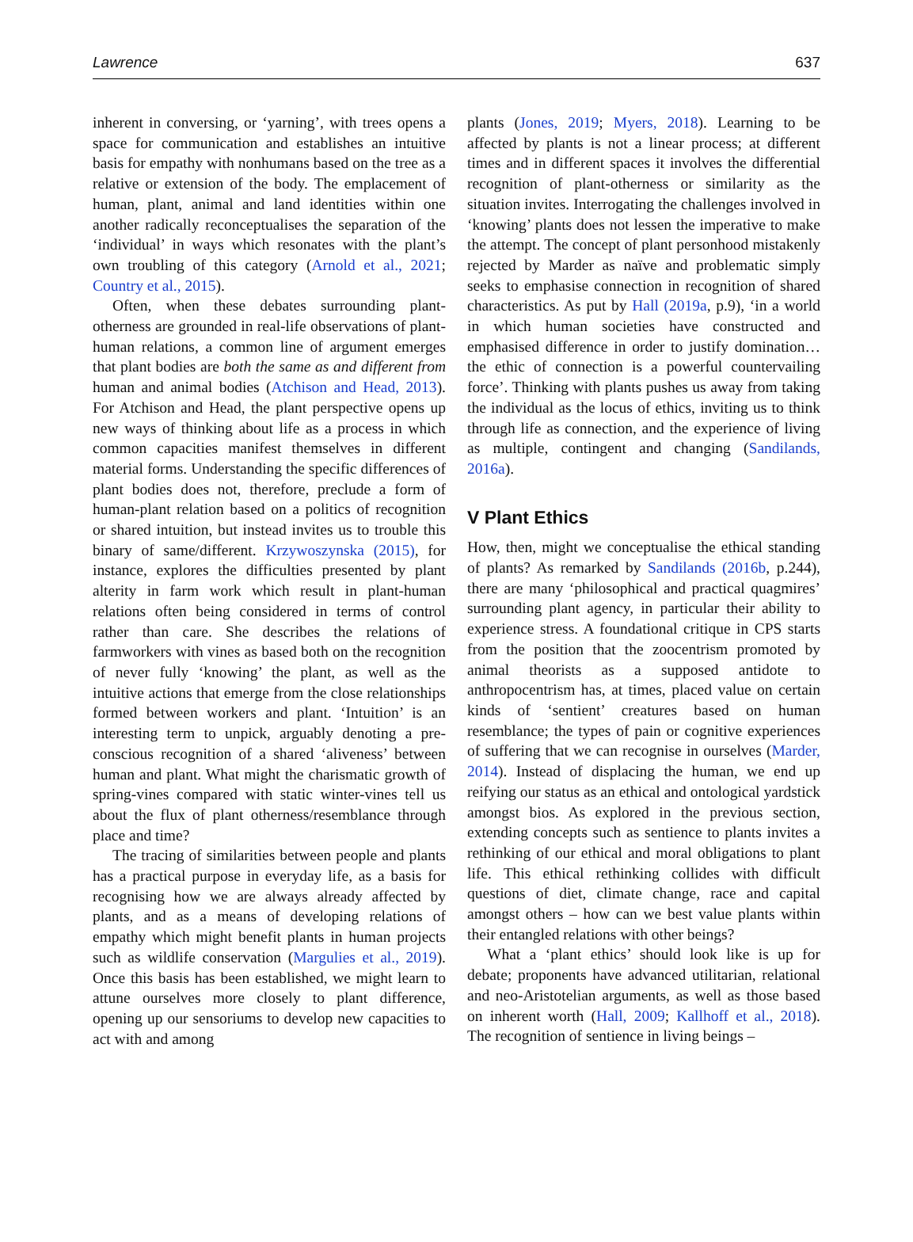Lawrence 637
inherent in conversing, or ‘yarning’, with trees opens a space for communication and establishes an intuitive basis for empathy with nonhumans based on the tree as a relative or extension of the body. The emplacement of human, plant, animal and land identities within one another radically reconceptualises the separation of the ‘individual’ in ways which resonates with the plant’s own troubling of this category (Arnold et al., 2021; Country et al., 2015).
Often, when these debates surrounding plant-otherness are grounded in real-life observations of plant-human relations, a common line of argument emerges that plant bodies are both the same as and different from human and animal bodies (Atchison and Head, 2013). For Atchison and Head, the plant perspective opens up new ways of thinking about life as a process in which common capacities manifest themselves in different material forms. Understanding the specific differences of plant bodies does not, therefore, preclude a form of human-plant relation based on a politics of recognition or shared intuition, but instead invites us to trouble this binary of same/different. Krzywoszynska (2015), for instance, explores the difficulties presented by plant alterity in farm work which result in plant-human relations often being considered in terms of control rather than care. She describes the relations of farmworkers with vines as based both on the recognition of never fully ‘knowing’ the plant, as well as the intuitive actions that emerge from the close relationships formed between workers and plant. ‘Intuition’ is an interesting term to unpick, arguably denoting a pre-conscious recognition of a shared ‘aliveness’ between human and plant. What might the charismatic growth of spring-vines compared with static winter-vines tell us about the flux of plant otherness/resemblance through place and time?
The tracing of similarities between people and plants has a practical purpose in everyday life, as a basis for recognising how we are always already affected by plants, and as a means of developing relations of empathy which might benefit plants in human projects such as wildlife conservation (Margulies et al., 2019). Once this basis has been established, we might learn to attune ourselves more closely to plant difference, opening up our sensoriums to develop new capacities to act with and among
plants (Jones, 2019; Myers, 2018). Learning to be affected by plants is not a linear process; at different times and in different spaces it involves the differential recognition of plant-otherness or similarity as the situation invites. Interrogating the challenges involved in ‘knowing’ plants does not lessen the imperative to make the attempt. The concept of plant personhood mistakenly rejected by Marder as naïve and problematic simply seeks to emphasise connection in recognition of shared characteristics. As put by Hall (2019a, p.9), ‘in a world in which human societies have constructed and emphasised difference in order to justify domination…the ethic of connection is a powerful countervailing force’. Thinking with plants pushes us away from taking the individual as the locus of ethics, inviting us to think through life as connection, and the experience of living as multiple, contingent and changing (Sandilands, 2016a).
V Plant Ethics
How, then, might we conceptualise the ethical standing of plants? As remarked by Sandilands (2016b, p.244), there are many ‘philosophical and practical quagmires’ surrounding plant agency, in particular their ability to experience stress. A foundational critique in CPS starts from the position that the zoocentrism promoted by animal theorists as a supposed antidote to anthropocentrism has, at times, placed value on certain kinds of ‘sentient’ creatures based on human resemblance; the types of pain or cognitive experiences of suffering that we can recognise in ourselves (Marder, 2014). Instead of displacing the human, we end up reifying our status as an ethical and ontological yardstick amongst bios. As explored in the previous section, extending concepts such as sentience to plants invites a rethinking of our ethical and moral obligations to plant life. This ethical rethinking collides with difficult questions of diet, climate change, race and capital amongst others – how can we best value plants within their entangled relations with other beings?
What a ‘plant ethics’ should look like is up for debate; proponents have advanced utilitarian, relational and neo-Aristotelian arguments, as well as those based on inherent worth (Hall, 2009; Kallhoff et al., 2018). The recognition of sentience in living beings –